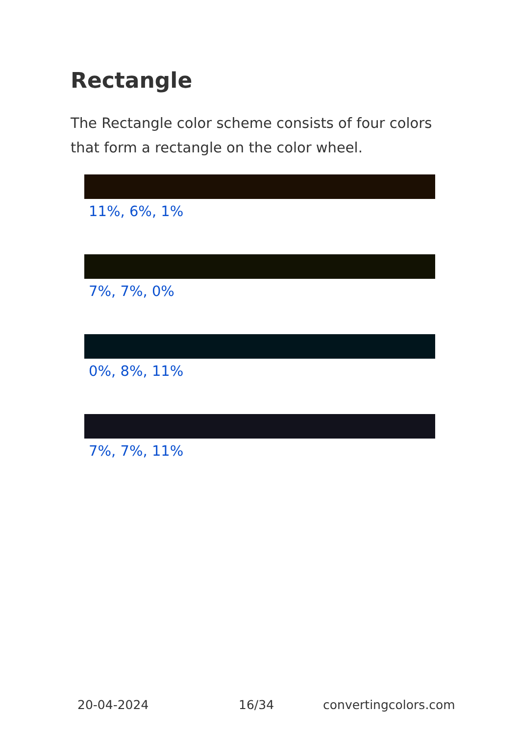Rectangle
The Rectangle color scheme consists of four colors that form a rectangle on the color wheel.
11%, 6%, 1%
7%, 7%, 0%
0%, 8%, 11%
7%, 7%, 11%
20-04-2024 16/34 convertingcolors.com